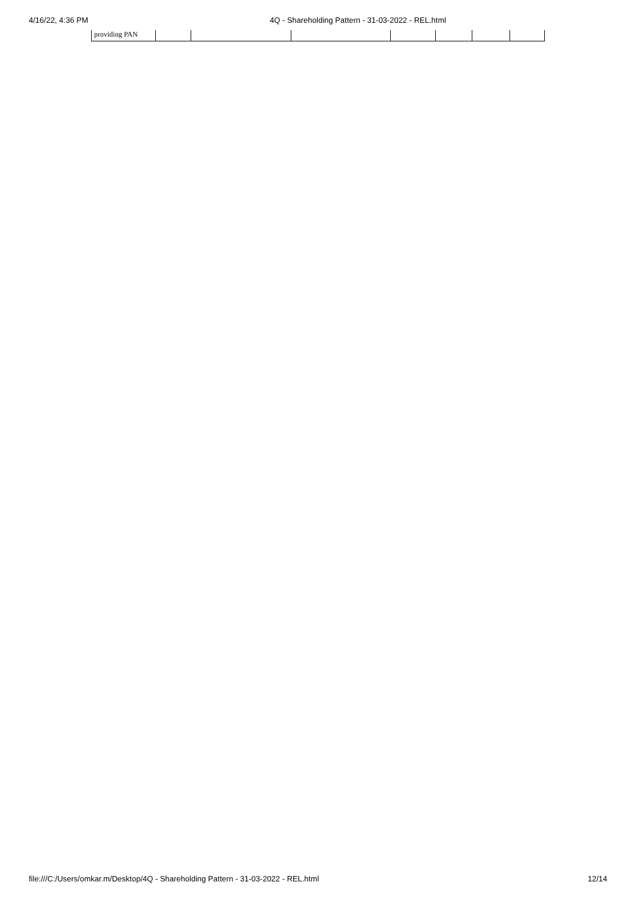4/16/22, 4:36 PM 4Q - Shareholding Pattern - 31-03-2022 - REL.html
| providing PAN | | | | | | | |
file:///C:/Users/omkar.m/Desktop/4Q - Shareholding Pattern - 31-03-2022 - REL.html 12/14